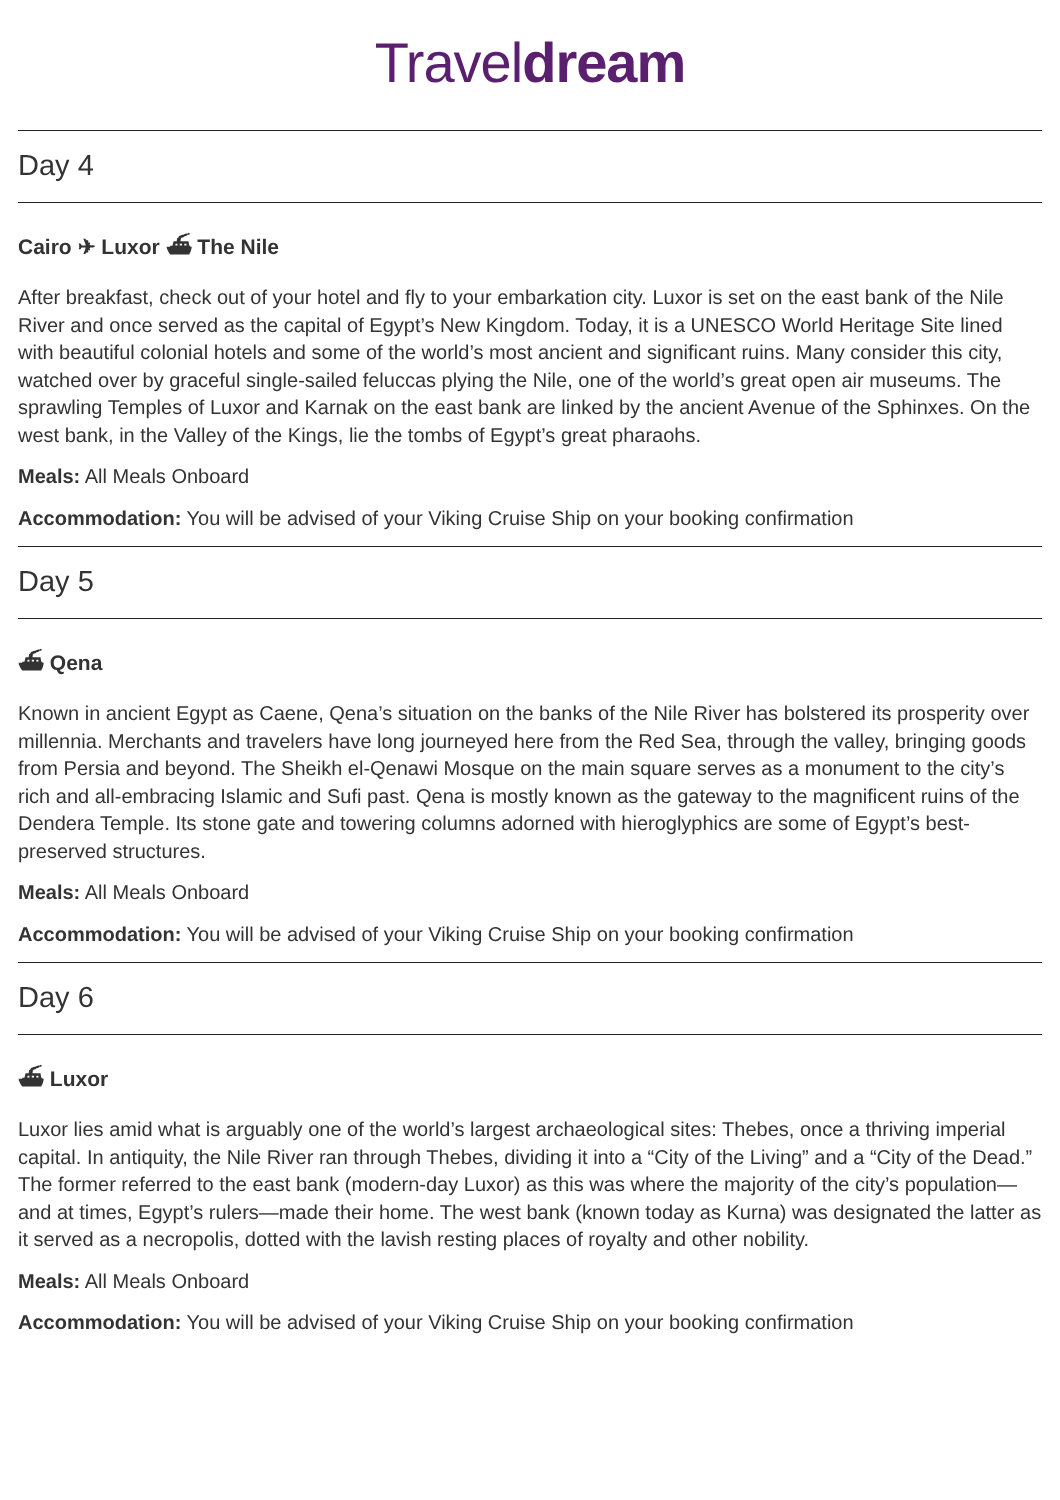Traveldream
Day 4
Cairo ✈ Luxor ⛴ The Nile
After breakfast, check out of your hotel and fly to your embarkation city. Luxor is set on the east bank of the Nile River and once served as the capital of Egypt’s New Kingdom. Today, it is a UNESCO World Heritage Site lined with beautiful colonial hotels and some of the world’s most ancient and significant ruins. Many consider this city, watched over by graceful single-sailed feluccas plying the Nile, one of the world’s great open air museums. The sprawling Temples of Luxor and Karnak on the east bank are linked by the ancient Avenue of the Sphinxes. On the west bank, in the Valley of the Kings, lie the tombs of Egypt’s great pharaohs.
Meals: All Meals Onboard
Accommodation: You will be advised of your Viking Cruise Ship on your booking confirmation
Day 5
⛴ Qena
Known in ancient Egypt as Caene, Qena’s situation on the banks of the Nile River has bolstered its prosperity over millennia. Merchants and travelers have long journeyed here from the Red Sea, through the valley, bringing goods from Persia and beyond. The Sheikh el-Qenawi Mosque on the main square serves as a monument to the city’s rich and all-embracing Islamic and Sufi past. Qena is mostly known as the gateway to the magnificent ruins of the Dendera Temple. Its stone gate and towering columns adorned with hieroglyphics are some of Egypt’s best-preserved structures.
Meals: All Meals Onboard
Accommodation: You will be advised of your Viking Cruise Ship on your booking confirmation
Day 6
⛴ Luxor
Luxor lies amid what is arguably one of the world’s largest archaeological sites: Thebes, once a thriving imperial capital. In antiquity, the Nile River ran through Thebes, dividing it into a “City of the Living” and a “City of the Dead.” The former referred to the east bank (modern-day Luxor) as this was where the majority of the city’s population—and at times, Egypt’s rulers—made their home. The west bank (known today as Kurna) was designated the latter as it served as a necropolis, dotted with the lavish resting places of royalty and other nobility.
Meals: All Meals Onboard
Accommodation: You will be advised of your Viking Cruise Ship on your booking confirmation